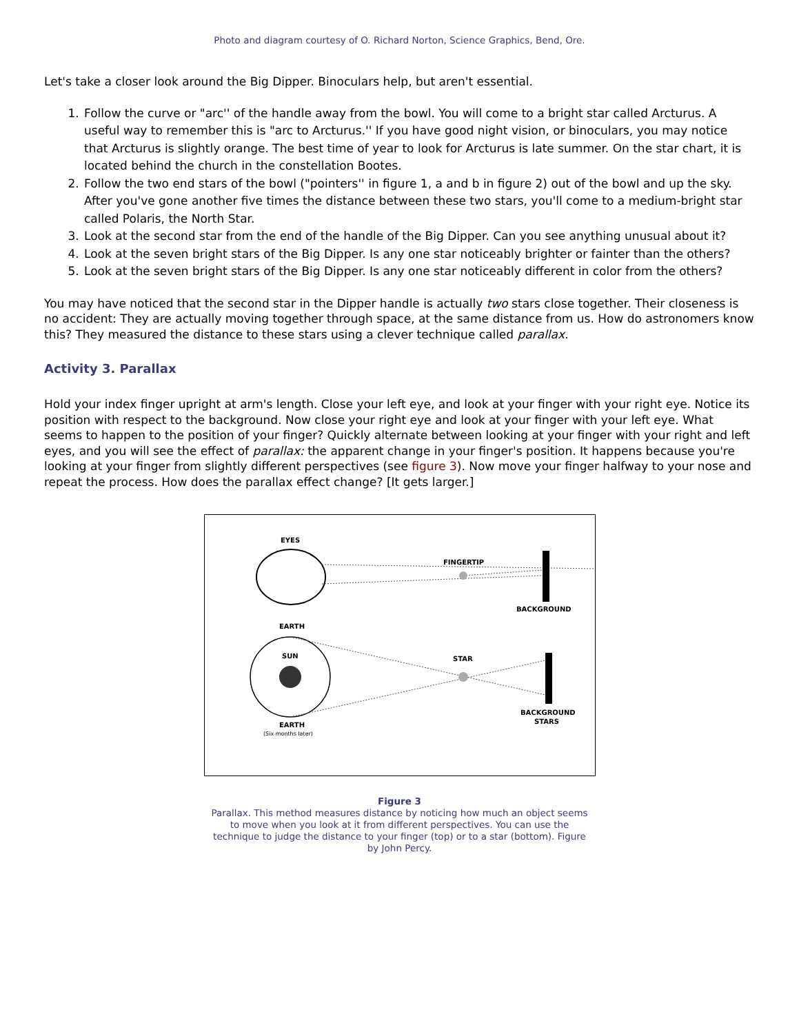Photo and diagram courtesy of O. Richard Norton, Science Graphics, Bend, Ore.
Let's take a closer look around the Big Dipper. Binoculars help, but aren't essential.
1. Follow the curve or "arc'' of the handle away from the bowl. You will come to a bright star called Arcturus. A useful way to remember this is "arc to Arcturus.'' If you have good night vision, or binoculars, you may notice that Arcturus is slightly orange. The best time of year to look for Arcturus is late summer. On the star chart, it is located behind the church in the constellation Bootes.
2. Follow the two end stars of the bowl ("pointers'' in figure 1, a and b in figure 2) out of the bowl and up the sky. After you've gone another five times the distance between these two stars, you'll come to a medium-bright star called Polaris, the North Star.
3. Look at the second star from the end of the handle of the Big Dipper. Can you see anything unusual about it?
4. Look at the seven bright stars of the Big Dipper. Is any one star noticeably brighter or fainter than the others?
5. Look at the seven bright stars of the Big Dipper. Is any one star noticeably different in color from the others?
You may have noticed that the second star in the Dipper handle is actually two stars close together. Their closeness is no accident: They are actually moving together through space, at the same distance from us. How do astronomers know this? They measured the distance to these stars using a clever technique called parallax.
Activity 3. Parallax
Hold your index finger upright at arm's length. Close your left eye, and look at your finger with your right eye. Notice its position with respect to the background. Now close your right eye and look at your finger with your left eye. What seems to happen to the position of your finger? Quickly alternate between looking at your finger with your right and left eyes, and you will see the effect of parallax: the apparent change in your finger's position. It happens because you're looking at your finger from slightly different perspectives (see figure 3). Now move your finger halfway to your nose and repeat the process. How does the parallax effect change? [It gets larger.]
EYES
FINGERTIP
BACKGROUND
EARTH
SUN
STAR
BACKGROUND
STARS
EARTH
(Six months later)
Figure 3
Parallax. This method measures distance by noticing how much an object seems to move when you look at it from different perspectives. You can use the technique to judge the distance to your finger (top) or to a star (bottom). Figure by John Percy.